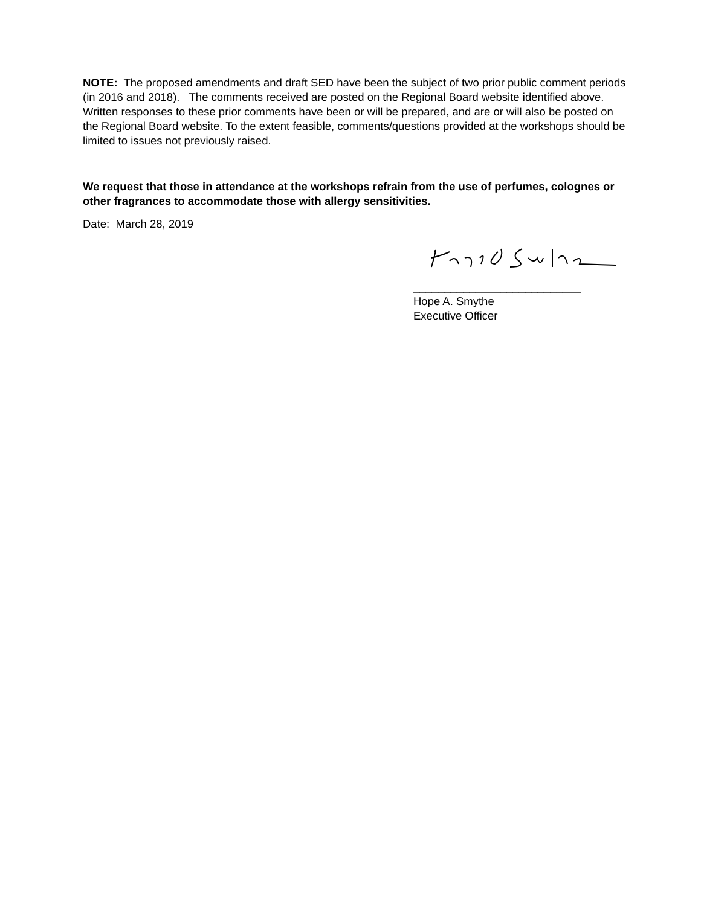NOTE: The proposed amendments and draft SED have been the subject of two prior public comment periods (in 2016 and 2018). The comments received are posted on the Regional Board website identified above. Written responses to these prior comments have been or will be prepared, and are or will also be posted on the Regional Board website. To the extent feasible, comments/questions provided at the workshops should be limited to issues not previously raised.
We request that those in attendance at the workshops refrain from the use of perfumes, colognes or other fragrances to accommodate those with allergy sensitivities.
Date: March 28, 2019
___________________________
Hope A. Smythe
Executive Officer